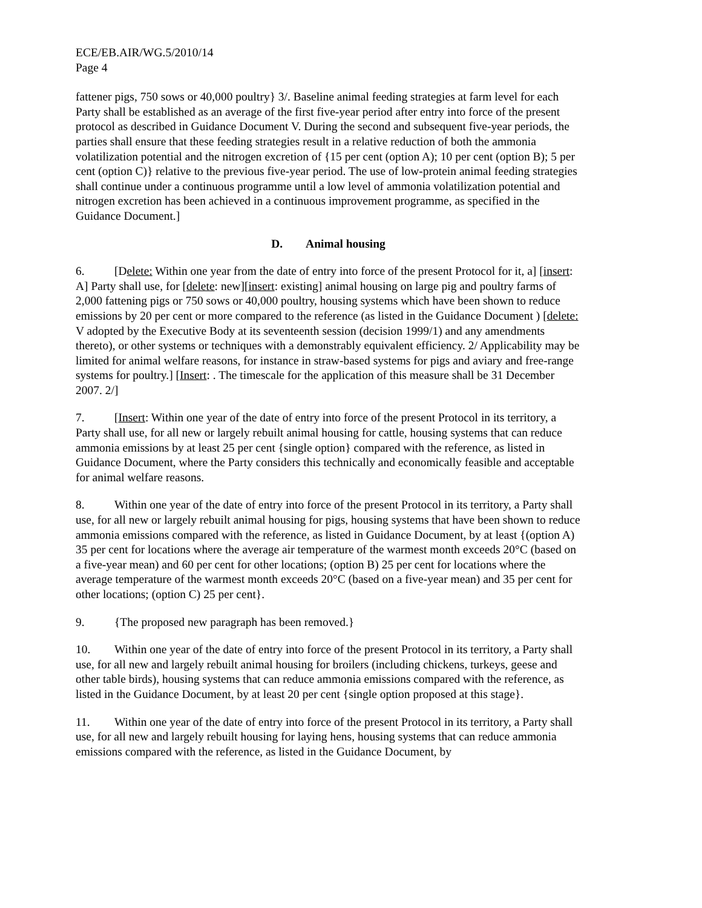ECE/EB.AIR/WG.5/2010/14
Page 4
fattener pigs, 750 sows or 40,000 poultry} 3/. Baseline animal feeding strategies at farm level for each Party shall be established as an average of the first five-year period after entry into force of the present protocol as described in Guidance Document V. During the second and subsequent five-year periods, the parties shall ensure that these feeding strategies result in a relative reduction of both the ammonia volatilization potential and the nitrogen excretion of {15 per cent (option A); 10 per cent (option B); 5 per cent (option C)} relative to the previous five-year period. The use of low-protein animal feeding strategies shall continue under a continuous programme until a low level of ammonia volatilization potential and nitrogen excretion has been achieved in a continuous improvement programme, as specified in the Guidance Document.]
D. Animal housing
6. [Delete: Within one year from the date of entry into force of the present Protocol for it, a] [insert: A] Party shall use, for [delete: new][insert: existing] animal housing on large pig and poultry farms of 2,000 fattening pigs or 750 sows or 40,000 poultry, housing systems which have been shown to reduce emissions by 20 per cent or more compared to the reference (as listed in the Guidance Document ) [delete: V adopted by the Executive Body at its seventeenth session (decision 1999/1) and any amendments thereto), or other systems or techniques with a demonstrably equivalent efficiency. 2/ Applicability may be limited for animal welfare reasons, for instance in straw-based systems for pigs and aviary and free-range systems for poultry.] [Insert: . The timescale for the application of this measure shall be 31 December 2007. 2/]
7. [Insert: Within one year of the date of entry into force of the present Protocol in its territory, a Party shall use, for all new or largely rebuilt animal housing for cattle, housing systems that can reduce ammonia emissions by at least 25 per cent {single option} compared with the reference, as listed in Guidance Document, where the Party considers this technically and economically feasible and acceptable for animal welfare reasons.
8. Within one year of the date of entry into force of the present Protocol in its territory, a Party shall use, for all new or largely rebuilt animal housing for pigs, housing systems that have been shown to reduce ammonia emissions compared with the reference, as listed in Guidance Document, by at least {(option A) 35 per cent for locations where the average air temperature of the warmest month exceeds 20°C (based on a five-year mean) and 60 per cent for other locations; (option B) 25 per cent for locations where the average temperature of the warmest month exceeds 20°C (based on a five-year mean) and 35 per cent for other locations; (option C) 25 per cent}.
9. {The proposed new paragraph has been removed.}
10. Within one year of the date of entry into force of the present Protocol in its territory, a Party shall use, for all new and largely rebuilt animal housing for broilers (including chickens, turkeys, geese and other table birds), housing systems that can reduce ammonia emissions compared with the reference, as listed in the Guidance Document, by at least 20 per cent {single option proposed at this stage}.
11. Within one year of the date of entry into force of the present Protocol in its territory, a Party shall use, for all new and largely rebuilt housing for laying hens, housing systems that can reduce ammonia emissions compared with the reference, as listed in the Guidance Document, by